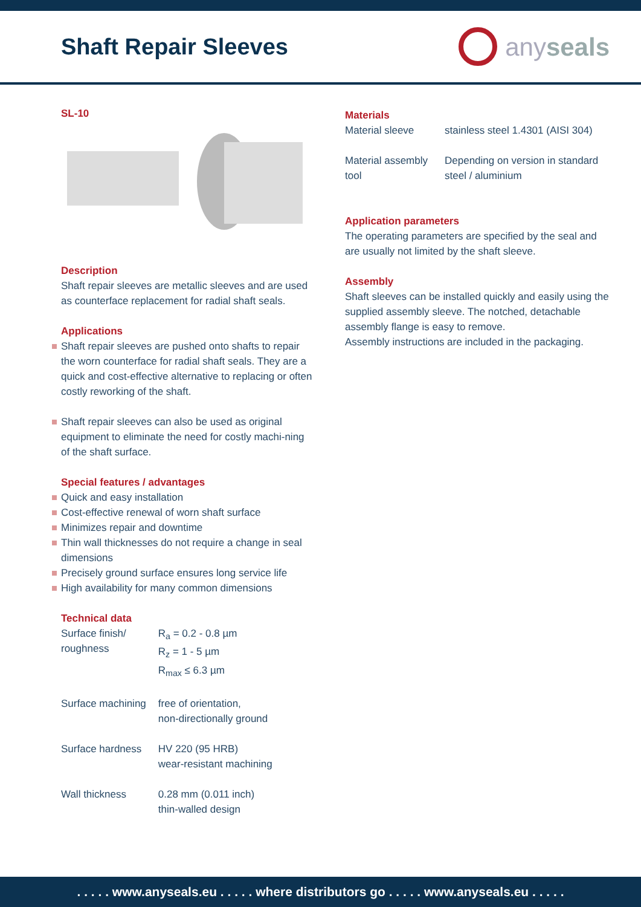Shaft Repair Sleeves anyseals
SL-10
Description
Shaft repair sleeves are metallic sleeves and are used as counterface replacement for radial shaft seals.
Applications
Shaft repair sleeves are pushed onto shafts to repair the worn counterface for radial shaft seals. They are a quick and cost-effective alternative to replacing or often costly reworking of the shaft.
Shaft repair sleeves can also be used as original equipment to eliminate the need for costly machi-ning of the shaft surface.
Special features / advantages
Quick and easy installation
Cost-effective renewal of worn shaft surface
Minimizes repair and downtime
Thin wall thicknesses do not require a change in seal dimensions
Precisely ground surface ensures long service life
High availability for many common dimensions
Technical data
| Surface finish/ roughness | R<sub>a</sub> = 0.2 - 0.8 µm R<sub>z</sub> = 1 - 5 µm R<sub>max</sub> ≤ 6.3 µm |
| Surface machining | free of orientation, non-directionally ground |
| Surface hardness | HV 220 (95 HRB) wear-resistant machining |
| Wall thickness | 0.28 mm (0.011 inch) thin-walled design |
Materials
| Material sleeve | stainless steel 1.4301 (AISI 304) |
| Material assembly tool | Depending on version in standard steel / aluminium |
Application parameters
The operating parameters are specified by the seal and are usually not limited by the shaft sleeve.
Assembly
Shaft sleeves can be installed quickly and easily using the supplied assembly sleeve. The notched, detachable assembly flange is easy to remove.
Assembly instructions are included in the packaging.
. . . . . www.anyseals.eu . . . . . where distributors go . . . . . www.anyseals.eu . . . . .